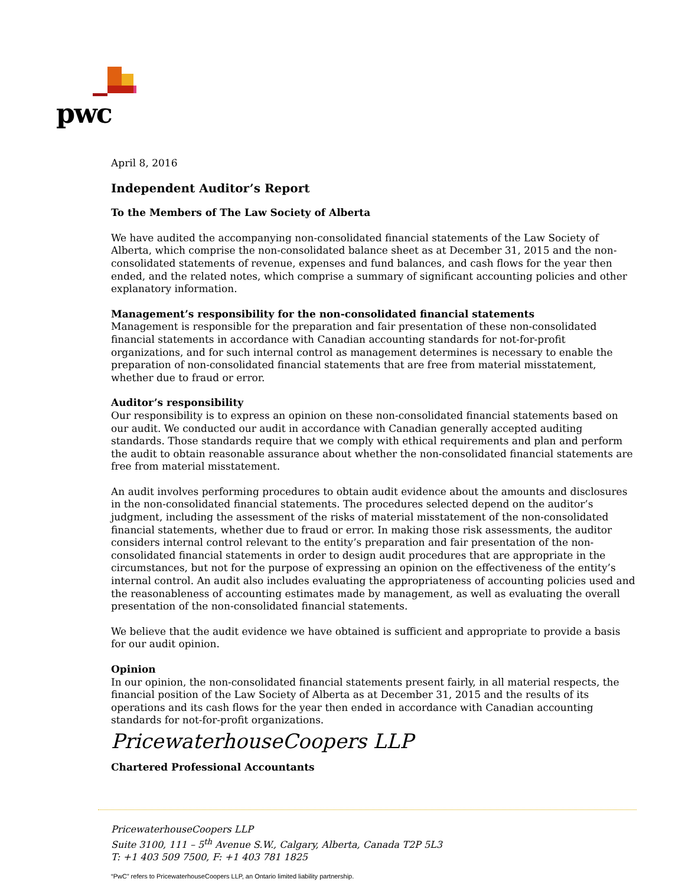pwc
April 8, 2016
Independent Auditor’s Report
To the Members of The Law Society of Alberta
We have audited the accompanying non-consolidated financial statements of the Law Society of Alberta, which comprise the non-consolidated balance sheet as at December 31, 2015 and the non-consolidated statements of revenue, expenses and fund balances, and cash flows for the year then ended, and the related notes, which comprise a summary of significant accounting policies and other explanatory information.
Management’s responsibility for the non-consolidated financial statements
Management is responsible for the preparation and fair presentation of these non-consolidated financial statements in accordance with Canadian accounting standards for not-for-profit organizations, and for such internal control as management determines is necessary to enable the preparation of non-consolidated financial statements that are free from material misstatement, whether due to fraud or error.
Auditor’s responsibility
Our responsibility is to express an opinion on these non-consolidated financial statements based on our audit. We conducted our audit in accordance with Canadian generally accepted auditing standards. Those standards require that we comply with ethical requirements and plan and perform the audit to obtain reasonable assurance about whether the non-consolidated financial statements are free from material misstatement.
An audit involves performing procedures to obtain audit evidence about the amounts and disclosures in the non-consolidated financial statements. The procedures selected depend on the auditor’s judgment, including the assessment of the risks of material misstatement of the non-consolidated financial statements, whether due to fraud or error. In making those risk assessments, the auditor considers internal control relevant to the entity’s preparation and fair presentation of the non-consolidated financial statements in order to design audit procedures that are appropriate in the circumstances, but not for the purpose of expressing an opinion on the effectiveness of the entity’s internal control. An audit also includes evaluating the appropriateness of accounting policies used and the reasonableness of accounting estimates made by management, as well as evaluating the overall presentation of the non-consolidated financial statements.
We believe that the audit evidence we have obtained is sufficient and appropriate to provide a basis for our audit opinion.
Opinion
In our opinion, the non-consolidated financial statements present fairly, in all material respects, the financial position of the Law Society of Alberta as at December 31, 2015 and the results of its operations and its cash flows for the year then ended in accordance with Canadian accounting standards for not-for-profit organizations.
PricewaterhouseCoopers LLP
Chartered Professional Accountants
PricewaterhouseCoopers LLP
Suite 3100, 111 – 5<sup>th</sup> Avenue S.W., Calgary, Alberta, Canada T2P 5L3
T: +1 403 509 7500, F: +1 403 781 1825
“PwC” refers to PricewaterhouseCoopers LLP, an Ontario limited liability partnership.